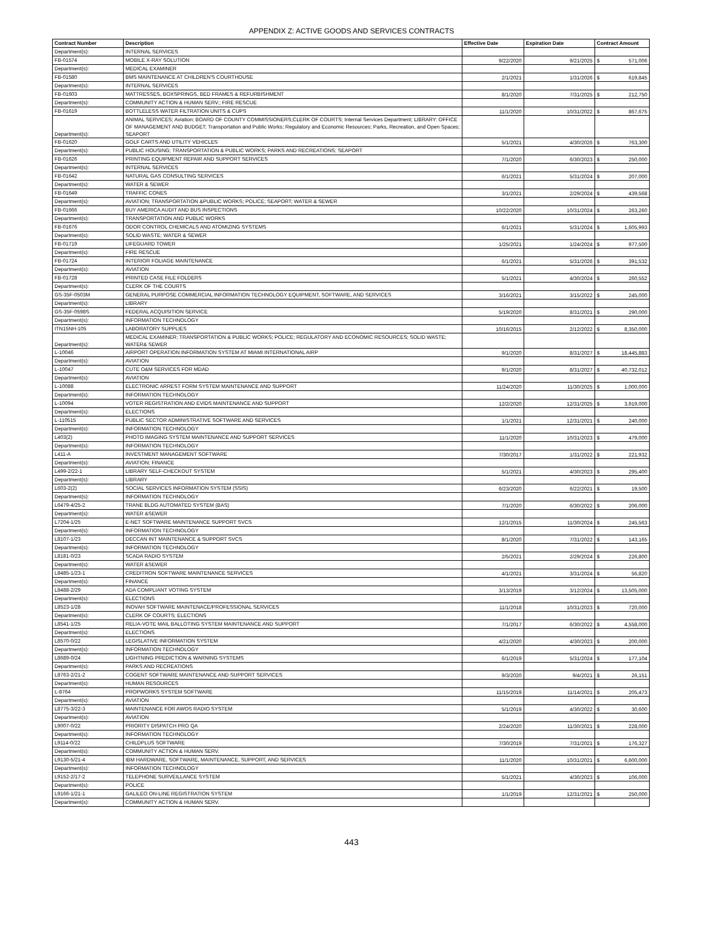APPENDIX Z: ACTIVE GOODS AND SERVICES CONTRACTS
| Contract Number | Description | Effective Date | Expiration Date | Contract Amount | |
| --- | --- | --- | --- | --- | --- |
| Department(s): | INTERNAL SERVICES | | | | |
| FB-01574 | MOBILE X-RAY SOLUTION | 9/22/2020 | 9/21/2025 | $ | 571,006 |
| Department(s): | MEDICAL EXAMINER | | | | |
| FB-01580 | BMS MAINTENANCE AT CHILDREN'S COURTHOUSE | 2/1/2021 | 1/31/2026 | $ | 619,845 |
| Department(s): | INTERNAL SERVICES | | | | |
| FB-01603 | MATTRESSES, BOXSPRINGS, BED FRAMES & REFURBISHMENT | 8/1/2020 | 7/31/2025 | $ | 212,750 |
| Department(s): | COMMUNITY ACTION & HUMAN SERV.; FIRE RESCUE | | | | |
| FB-01619 | BOTTLELESS WATER FILTRATION UNITS & CUPS | 11/1/2020 | 10/31/2022 | $ | 867,675 |
| Department(s): | ANIMAL SERVICES; Aviation; BOARD OF COUNTY COMMISSIONERS;CLERK OF COURTS; Internal Services Department; LIBRARY; OFFICE OF MANAGEMENT AND BUDGET; Transportation and Public Works; Regulatory and Economic Resources; Parks, Recreation, and Open Spaces; SEAPORT | | | | |
| FB-01620 | GOLF CARTS AND UTILITY VEHICLES | 5/1/2021 | 4/30/2026 | $ | 763,300 |
| Department(s): | PUBLIC HOUSING; TRANSPORTATION & PUBLIC WORKS; PARKS AND RECREATIONS; SEAPORT | | | | |
| FB-01626 | PRINTING EQUIPMENT REPAIR AND SUPPORT SERVICES | 7/1/2020 | 6/30/2023 | $ | 250,000 |
| Department(s): | INTERNAL SERVICES | | | | |
| FB-01642 | NATURAL GAS CONSULTING SERVICES | 6/1/2021 | 5/31/2024 | $ | 207,000 |
| Department(s): | WATER & SEWER | | | | |
| FB-01649 | TRAFFIC CONES | 3/1/2021 | 2/29/2024 | $ | 439,568 |
| Department(s): | AVIATION; TRANSPORTATION &PUBLIC WORKS; POLICE; SEAPORT; WATER & SEWER | | | | |
| FB-01666 | BUY AMERICA AUDIT AND BUS INSPECTIONS | 10/22/2020 | 10/31/2024 | $ | 263,260 |
| Department(s): | TRANSPORTATION AND PUBLIC WORKS | | | | |
| FB-01676 | ODOR CONTROL CHEMICALS AND ATOMIZING SYSTEMS | 6/1/2021 | 5/31/2024 | $ | 1,605,993 |
| Department(s): | SOLID WASTE; WATER & SEWER | | | | |
| FB-01719 | LIFEGUARD TOWER | 1/25/2021 | 1/24/2024 | $ | 977,500 |
| Department(s): | FIRE RESCUE | | | | |
| FB-01724 | INTERIOR FOLIAGE MAINTENANCE | 6/1/2021 | 5/31/2026 | $ | 391,532 |
| Department(s): | AVIATION | | | | |
| FB-01728 | PRINTED CASE FILE FOLDERS | 5/1/2021 | 4/30/2024 | $ | 260,552 |
| Department(s): | CLERK OF THE COURTS | | | | |
| GS-35F-0503M | GENERAL PURPOSE COMMERCIAL INFORMATION TECHNOLOGY EQUIPMENT, SOFTWARE, AND SERVICES | 3/16/2021 | 3/15/2022 | $ | 245,000 |
| Department(s): | LIBRARY | | | | |
| GS-35F-0598S | FEDERAL ACQUISITION SERVICE | 5/19/2020 | 8/31/2021 | $ | 290,000 |
| Department(s): | INFORMATION TECHNOLOGY | | | | |
| ITN15NH-105 | LABORATORY SUPPLIES | 10/16/2015 | 2/12/2022 | $ | 8,350,000 |
| Department(s): | MEDICAL EXAMINER; TRANSPORTATION & PUBLIC WORKS; POLICE; REGULATORY AND ECONOMIC RESOURCES; SOLID WASTE; WATER& SEWER | | | | |
| L-10046 | AIRPORT OPERATION INFORMATION SYSTEM AT MIAMI INTERNATIONAL AIRP | 9/1/2020 | 8/31/2027 | $ | 18,445,883 |
| Department(s): | AVIATION | | | | |
| L-10047 | CUTE O&M SERVICES FOR MDAD | 9/1/2020 | 8/31/2027 | $ | 40,732,012 |
| Department(s): | AVIATION | | | | |
| L-10088 | ELECTRONIC ARREST FORM SYSTEM MAINTENANCE AND SUPPORT | 11/24/2020 | 11/30/2025 | $ | 1,000,000 |
| Department(s): | INFORMATION TECHNOLOGY | | | | |
| L-10094 | VOTER REGISTRATION AND EVIDS MAINTENANCE AND SUPPORT | 12/2/2020 | 12/31/2025 | $ | 3,919,000 |
| Department(s): | ELECTIONS | | | | |
| L-110515 | PUBLIC SECTOR ADMINISTRATIVE SOFTWARE AND SERVICES | 1/1/2021 | 12/31/2021 | $ | 240,000 |
| Department(s): | INFORMATION TECHNOLOGY | | | | |
| L403(2) | PHOTO IMAGING SYSTEM MAINTENANCE AND SUPPORT SERVICES | 11/1/2020 | 10/31/2023 | $ | 479,000 |
| Department(s): | INFORMATION TECHNOLOGY | | | | |
| L411-A | INVESTMENT MANAGEMENT SOFTWARE | 7/30/2017 | 1/31/2022 | $ | 221,932 |
| Department(s): | AVIATION; FINANCE | | | | |
| L499-2/22-1 | LIBRARY SELF-CHECKOUT SYSTEM | 5/1/2021 | 4/30/2023 | $ | 295,400 |
| Department(s): | LIBRARY | | | | |
| L603-2(2) | SOCIAL SERVICES INFORMATION SYSTEM (SSIS) | 6/23/2020 | 6/22/2021 | $ | 19,500 |
| Department(s): | INFORMATION TECHNOLOGY | | | | |
| L6479-4/25-2 | TRANE BLDG AUTOMATED SYSTEM (BAS) | 7/1/2020 | 6/30/2022 | $ | 206,000 |
| Department(s): | WATER &SEWER | | | | |
| L7204-1/25 | E-NET SOFTWARE MAINTENANCE SUPPORT SVCS | 12/1/2015 | 11/30/2024 | $ | 245,563 |
| Department(s): | INFORMATION TECHNOLOGY | | | | |
| L8107-1/23 | DECCAN INT MAINTENANCE & SUPPORT SVCS | 8/1/2020 | 7/31/2022 | $ | 143,165 |
| Department(s): | INFORMATION TECHNOLOGY | | | | |
| L8181-0/23 | SCADA RADIO SYSTEM | 2/5/2021 | 2/29/2024 | $ | 226,800 |
| Department(s): | WATER &SEWER | | | | |
| L8485-1/23-1 | CREDITRON SOFTWARE MAINTENANCE SERVICES | 4/1/2021 | 3/31/2024 | $ | 56,820 |
| Department(s): | FINANCE | | | | |
| L8488-2/29 | ADA COMPLIANT VOTING SYSTEM | 3/13/2019 | 3/12/2024 | $ | 13,505,000 |
| Department(s): | ELECTIONS | | | | |
| L8523-1/28 | INOVAH SOFTWARE MAINTENACE/PROFESSIONAL SERVICES | 11/1/2018 | 10/31/2023 | $ | 720,000 |
| Department(s): | CLERK OF COURTS; ELECTIONS | | | | |
| L8541-1/25 | RELIA-VOTE MAIL BALLOTING SYSTEM MAINTENANCE AND SUPPORT | 7/1/2017 | 6/30/2022 | $ | 4,558,000 |
| Department(s): | ELECTIONS | | | | |
| L8570-0/22 | LEGISLATIVE INFORMATION SYSTEM | 4/21/2020 | 4/30/2023 | $ | 200,000 |
| Department(s): | INFORMATION TECHNOLOGY | | | | |
| L8689-0/24 | LIGHTNING PREDICTION & WARNING SYSTEMS | 6/1/2019 | 5/31/2024 | $ | 177,104 |
| Department(s): | PARKS AND RECREATIONS | | | | |
| L8763-2/21-2 | COGENT SOFTWARE MAINTENANCE AND SUPPORT SERVICES | 9/3/2020 | 9/4/2021 | $ | 26,151 |
| Department(s): | HUMAN RESOURCES | | | | |
| L-8764 | PROPWORKS SYSTEM SOFTWARE | 11/15/2019 | 11/14/2021 | $ | 205,473 |
| Department(s): | AVIATION | | | | |
| L8775-3/22-3 | MAINTENANCE FOR AWOS RADIO SYSTEM | 5/1/2019 | 4/30/2022 | $ | 30,600 |
| Department(s): | AVIATION | | | | |
| L9007-0/22 | PRIORITY DISPATCH PRO QA | 2/24/2020 | 11/30/2021 | $ | 228,000 |
| Department(s): | INFORMATION TECHNOLOGY | | | | |
| L9114-0/22 | CHILDPLUS SOFTWARE | 7/30/2019 | 7/31/2021 | $ | 176,327 |
| Department(s): | COMMUNITY ACTION & HUMAN SERV. | | | | |
| L9130-5/21-4 | IBM HARDWARE, SOFTWARE, MAINTENANCE, SUPPORT, AND SERVICES | 11/1/2020 | 10/31/2021 | $ | 6,600,000 |
| Department(s): | INFORMATION TECHNOLOGY | | | | |
| L9152-2/17-2 | TELEPHONE SURVEILLANCE SYSTEM | 5/1/2021 | 4/30/2023 | $ | 106,000 |
| Department(s): | POLICE | | | | |
| L9166-1/21-1 | GALILEO ON-LINE REGISTRATION SYSTEM | 1/1/2019 | 12/31/2021 | $ | 250,000 |
| Department(s): | COMMUNITY ACTION & HUMAN SERV. | | | | |
443